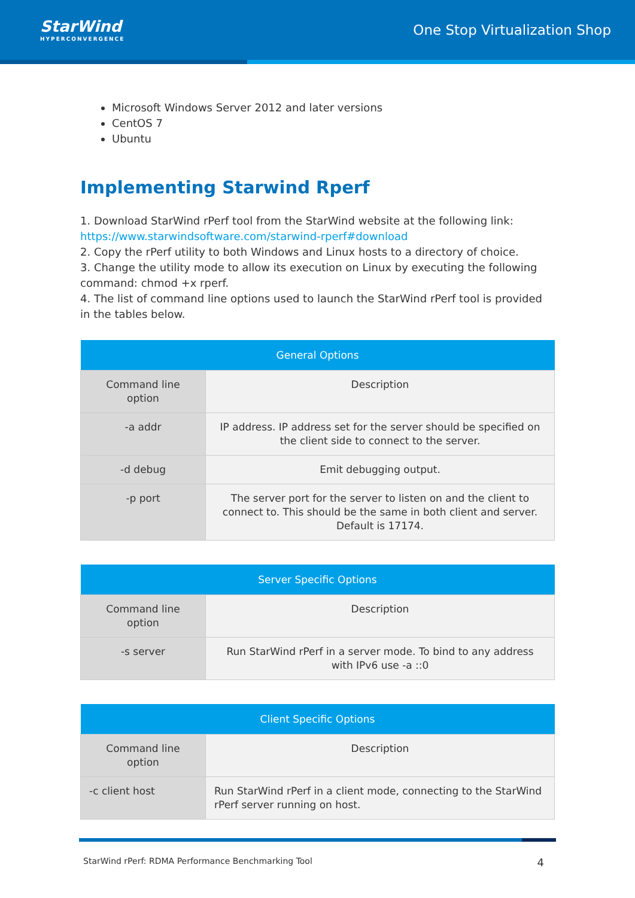StarWind
HYPERCONVERGENCE
One Stop Virtualization Shop
Microsoft Windows Server 2012 and later versions
CentOS 7
Ubuntu
Implementing Starwind Rperf
1. Download StarWind rPerf tool from the StarWind website at the following link: https://www.starwindsoftware.com/starwind-rperf#download
2. Copy the rPerf utility to both Windows and Linux hosts to a directory of choice.
3. Change the utility mode to allow its execution on Linux by executing the following command: chmod +x rperf.
4. The list of command line options used to launch the StarWind rPerf tool is provided in the tables below.
| General Options | |
| --- | --- |
| Command line option | Description |
| -a addr | IP address. IP address set for the server should be specified on the client side to connect to the server. |
| -d debug | Emit debugging output. |
| -p port | The server port for the server to listen on and the client to connect to. This should be the same in both client and server. Default is 17174. |
| Server Specific Options | |
| --- | --- |
| Command line option | Description |
| -s server | Run StarWind rPerf in a server mode. To bind to any address with IPv6 use -a ::0 |
| Client Specific Options | |
| --- | --- |
| Command line option | Description |
| -c client host | Run StarWind rPerf in a client mode, connecting to the StarWind rPerf server running on host. |
StarWind rPerf: RDMA Performance Benchmarking Tool 4